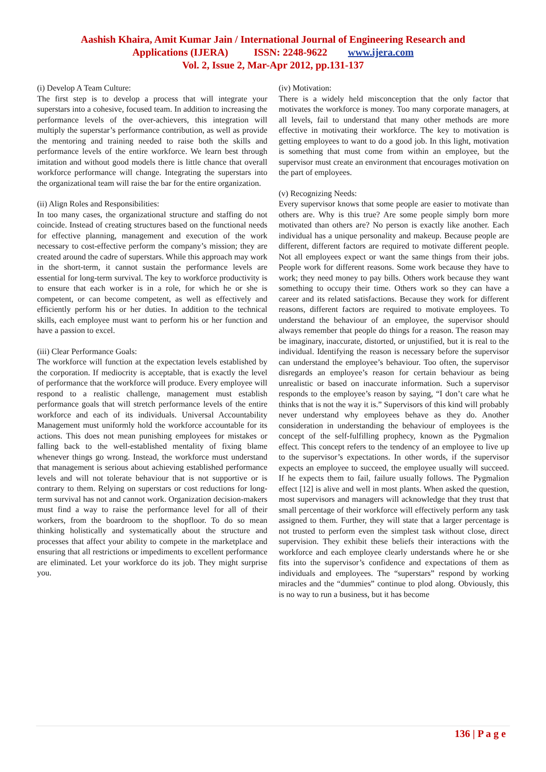Aashish Khaira, Amit Kumar Jain / International Journal of Engineering Research and
Applications (IJERA) ISSN: 2248-9622 www.ijera.com
Vol. 2, Issue 2, Mar-Apr 2012, pp.131-137
(i) Develop A Team Culture:
The first step is to develop a process that will integrate your superstars into a cohesive, focused team. In addition to increasing the performance levels of the over-achievers, this integration will multiply the superstar’s performance contribution, as well as provide the mentoring and training needed to raise both the skills and performance levels of the entire workforce. We learn best through imitation and without good models there is little chance that overall workforce performance will change. Integrating the superstars into the organizational team will raise the bar for the entire organization.
(ii) Align Roles and Responsibilities:
In too many cases, the organizational structure and staffing do not coincide. Instead of creating structures based on the functional needs for effective planning, management and execution of the work necessary to cost-effective perform the company’s mission; they are created around the cadre of superstars. While this approach may work in the short-term, it cannot sustain the performance levels are essential for long-term survival. The key to workforce productivity is to ensure that each worker is in a role, for which he or she is competent, or can become competent, as well as effectively and efficiently perform his or her duties. In addition to the technical skills, each employee must want to perform his or her function and have a passion to excel.
(iii) Clear Performance Goals:
The workforce will function at the expectation levels established by the corporation. If mediocrity is acceptable, that is exactly the level of performance that the workforce will produce. Every employee will respond to a realistic challenge, management must establish performance goals that will stretch performance levels of the entire workforce and each of its individuals. Universal Accountability Management must uniformly hold the workforce accountable for its actions. This does not mean punishing employees for mistakes or falling back to the well-established mentality of fixing blame whenever things go wrong. Instead, the workforce must understand that management is serious about achieving established performance levels and will not tolerate behaviour that is not supportive or is contrary to them. Relying on superstars or cost reductions for long-term survival has not and cannot work. Organization decision-makers must find a way to raise the performance level for all of their workers, from the boardroom to the shopfloor. To do so mean thinking holistically and systematically about the structure and processes that affect your ability to compete in the marketplace and ensuring that all restrictions or impediments to excellent performance are eliminated. Let your workforce do its job. They might surprise you.
(iv) Motivation:
There is a widely held misconception that the only factor that motivates the workforce is money. Too many corporate managers, at all levels, fail to understand that many other methods are more effective in motivating their workforce. The key to motivation is getting employees to want to do a good job. In this light, motivation is something that must come from within an employee, but the supervisor must create an environment that encourages motivation on the part of employees.
(v) Recognizing Needs:
Every supervisor knows that some people are easier to motivate than others are. Why is this true? Are some people simply born more motivated than others are? No person is exactly like another. Each individual has a unique personality and makeup. Because people are different, different factors are required to motivate different people. Not all employees expect or want the same things from their jobs. People work for different reasons. Some work because they have to work; they need money to pay bills. Others work because they want something to occupy their time. Others work so they can have a career and its related satisfactions. Because they work for different reasons, different factors are required to motivate employees. To understand the behaviour of an employee, the supervisor should always remember that people do things for a reason. The reason may be imaginary, inaccurate, distorted, or unjustified, but it is real to the individual. Identifying the reason is necessary before the supervisor can understand the employee’s behaviour. Too often, the supervisor disregards an employee’s reason for certain behaviour as being unrealistic or based on inaccurate information. Such a supervisor responds to the employee’s reason by saying, “I don’t care what he thinks that is not the way it is.” Supervisors of this kind will probably never understand why employees behave as they do. Another consideration in understanding the behaviour of employees is the concept of the self-fulfilling prophecy, known as the Pygmalion effect. This concept refers to the tendency of an employee to live up to the supervisor’s expectations. In other words, if the supervisor expects an employee to succeed, the employee usually will succeed. If he expects them to fail, failure usually follows. The Pygmalion effect [12] is alive and well in most plants. When asked the question, most supervisors and managers will acknowledge that they trust that small percentage of their workforce will effectively perform any task assigned to them. Further, they will state that a larger percentage is not trusted to perform even the simplest task without close, direct supervision. They exhibit these beliefs their interactions with the workforce and each employee clearly understands where he or she fits into the supervisor’s confidence and expectations of them as individuals and employees. The “superstars” respond by working miracles and the “dummies” continue to plod along. Obviously, this is no way to run a business, but it has become
136 | P a g e